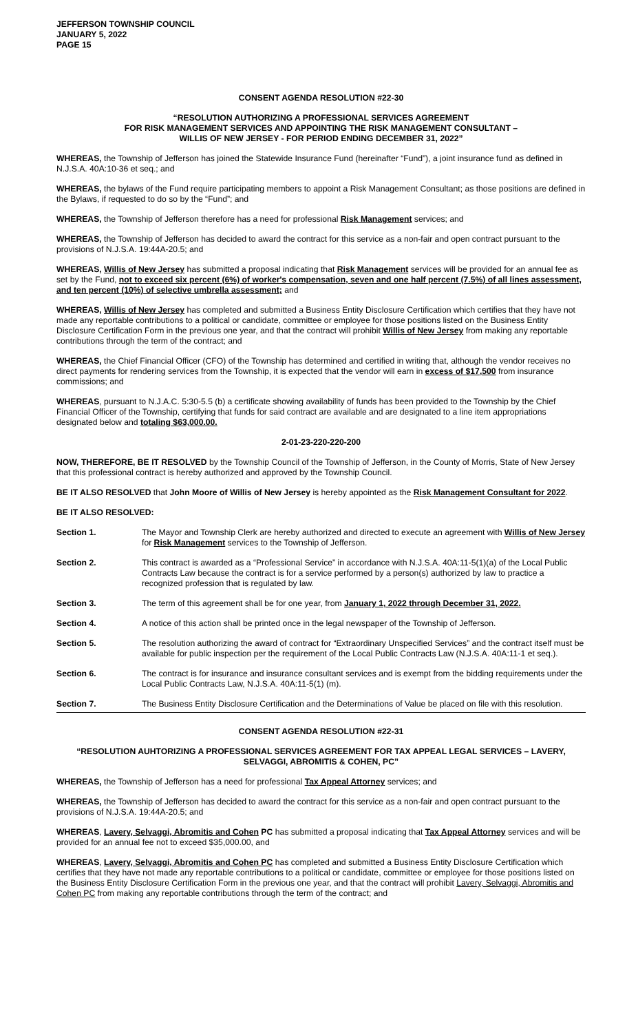JEFFERSON TOWNSHIP COUNCIL
JANUARY 5, 2022
PAGE 15
CONSENT AGENDA RESOLUTION #22-30
“RESOLUTION AUTHORIZING A PROFESSIONAL SERVICES AGREEMENT
FOR RISK MANAGEMENT SERVICES AND APPOINTING THE RISK MANAGEMENT CONSULTANT –
WILLIS OF NEW JERSEY - FOR PERIOD ENDING DECEMBER 31, 2022”
WHEREAS, the Township of Jefferson has joined the Statewide Insurance Fund (hereinafter “Fund”), a joint insurance fund as defined in N.J.S.A. 40A:10-36 et seq.; and
WHEREAS, the bylaws of the Fund require participating members to appoint a Risk Management Consultant; as those positions are defined in the Bylaws, if requested to do so by the “Fund”; and
WHEREAS, the Township of Jefferson therefore has a need for professional Risk Management services; and
WHEREAS, the Township of Jefferson has decided to award the contract for this service as a non-fair and open contract pursuant to the provisions of N.J.S.A. 19:44A-20.5; and
WHEREAS, Willis of New Jersey has submitted a proposal indicating that Risk Management services will be provided for an annual fee as set by the Fund, not to exceed six percent (6%) of worker's compensation, seven and one half percent (7.5%) of all lines assessment, and ten percent (10%) of selective umbrella assessment; and
WHEREAS, Willis of New Jersey has completed and submitted a Business Entity Disclosure Certification which certifies that they have not made any reportable contributions to a political or candidate, committee or employee for those positions listed on the Business Entity Disclosure Certification Form in the previous one year, and that the contract will prohibit Willis of New Jersey from making any reportable contributions through the term of the contract; and
WHEREAS, the Chief Financial Officer (CFO) of the Township has determined and certified in writing that, although the vendor receives no direct payments for rendering services from the Township, it is expected that the vendor will earn in excess of $17,500 from insurance commissions; and
WHEREAS, pursuant to N.J.A.C. 5:30-5.5 (b) a certificate showing availability of funds has been provided to the Township by the Chief Financial Officer of the Township, certifying that funds for said contract are available and are designated to a line item appropriations designated below and totaling $63,000.00.
2-01-23-220-220-200
NOW, THEREFORE, BE IT RESOLVED by the Township Council of the Township of Jefferson, in the County of Morris, State of New Jersey that this professional contract is hereby authorized and approved by the Township Council.
BE IT ALSO RESOLVED that John Moore of Willis of New Jersey is hereby appointed as the Risk Management Consultant for 2022.
BE IT ALSO RESOLVED:
Section 1. The Mayor and Township Clerk are hereby authorized and directed to execute an agreement with Willis of New Jersey for Risk Management services to the Township of Jefferson.
Section 2. This contract is awarded as a “Professional Service” in accordance with N.J.S.A. 40A:11-5(1)(a) of the Local Public Contracts Law because the contract is for a service performed by a person(s) authorized by law to practice a recognized profession that is regulated by law.
Section 3. The term of this agreement shall be for one year, from January 1, 2022 through December 31, 2022.
Section 4. A notice of this action shall be printed once in the legal newspaper of the Township of Jefferson.
Section 5. The resolution authorizing the award of contract for “Extraordinary Unspecified Services” and the contract itself must be available for public inspection per the requirement of the Local Public Contracts Law (N.J.S.A. 40A:11-1 et seq.).
Section 6. The contract is for insurance and insurance consultant services and is exempt from the bidding requirements under the Local Public Contracts Law, N.J.S.A. 40A:11-5(1) (m).
Section 7. The Business Entity Disclosure Certification and the Determinations of Value be placed on file with this resolution.
CONSENT AGENDA RESOLUTION #22-31
“RESOLUTION AUHTORIZING A PROFESSIONAL SERVICES AGREEMENT FOR TAX APPEAL LEGAL SERVICES – LAVERY, SELVAGGI, ABROMITIS & COHEN, PC”
WHEREAS, the Township of Jefferson has a need for professional Tax Appeal Attorney services; and
WHEREAS, the Township of Jefferson has decided to award the contract for this service as a non-fair and open contract pursuant to the provisions of N.J.S.A. 19:44A-20.5; and
WHEREAS, Lavery, Selvaggi, Abromitis and Cohen PC has submitted a proposal indicating that Tax Appeal Attorney services and will be provided for an annual fee not to exceed $35,000.00, and
WHEREAS, Lavery, Selvaggi, Abromitis and Cohen PC has completed and submitted a Business Entity Disclosure Certification which certifies that they have not made any reportable contributions to a political or candidate, committee or employee for those positions listed on the Business Entity Disclosure Certification Form in the previous one year, and that the contract will prohibit Lavery, Selvaggi, Abromitis and Cohen PC from making any reportable contributions through the term of the contract; and